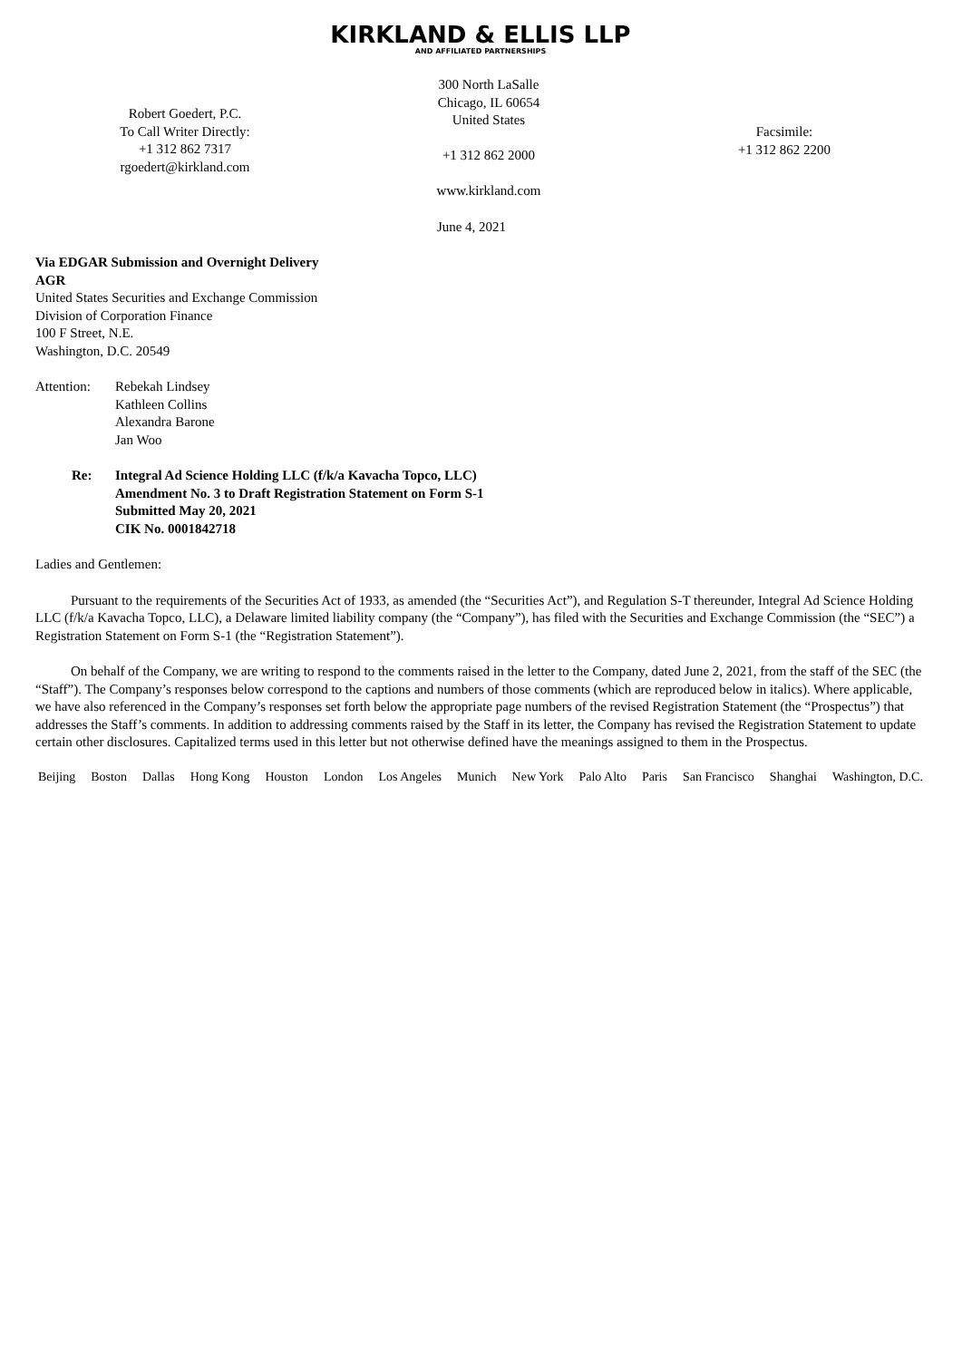KIRKLAND & ELLIS LLP
AND AFFILIATED PARTNERSHIPS
Robert Goedert, P.C.
To Call Writer Directly:
+1 312 862 7317
rgoedert@kirkland.com
300 North LaSalle
Chicago, IL 60654
United States
+1 312 862 2000
www.kirkland.com
Facsimile:
+1 312 862 2200
June 4, 2021
Via EDGAR Submission and Overnight Delivery
AGR
United States Securities and Exchange Commission
Division of Corporation Finance
100 F Street, N.E.
Washington, D.C. 20549
Attention:
Rebekah Lindsey
Kathleen Collins
Alexandra Barone
Jan Woo
Re: Integral Ad Science Holding LLC (f/k/a Kavacha Topco, LLC)
Amendment No. 3 to Draft Registration Statement on Form S-1
Submitted May 20, 2021
CIK No. 0001842718
Ladies and Gentlemen:
Pursuant to the requirements of the Securities Act of 1933, as amended (the “Securities Act”), and Regulation S-T thereunder, Integral Ad Science Holding LLC (f/k/a Kavacha Topco, LLC), a Delaware limited liability company (the “Company”), has filed with the Securities and Exchange Commission (the “SEC”) a Registration Statement on Form S-1 (the “Registration Statement”).
On behalf of the Company, we are writing to respond to the comments raised in the letter to the Company, dated June 2, 2021, from the staff of the SEC (the “Staff”). The Company’s responses below correspond to the captions and numbers of those comments (which are reproduced below in italics). Where applicable, we have also referenced in the Company’s responses set forth below the appropriate page numbers of the revised Registration Statement (the “Prospectus”) that addresses the Staff’s comments. In addition to addressing comments raised by the Staff in its letter, the Company has revised the Registration Statement to update certain other disclosures. Capitalized terms used in this letter but not otherwise defined have the meanings assigned to them in the Prospectus.
Beijing Boston Dallas Hong Kong Houston London Los Angeles Munich New York Palo Alto Paris San Francisco Shanghai Washington, D.C.